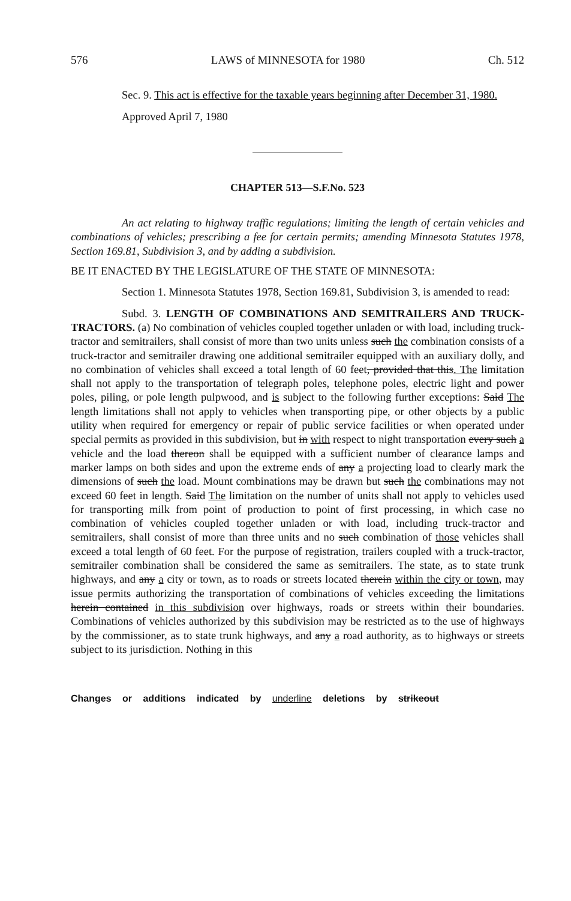576 LAWS of MINNESOTA for 1980 Ch. 512
Sec. 9. This act is effective for the taxable years beginning after December 31, 1980.
Approved April 7, 1980
CHAPTER 513—S.F.No. 523
An act relating to highway traffic regulations; limiting the length of certain vehicles and combinations of vehicles; prescribing a fee for certain permits; amending Minnesota Statutes 1978, Section 169.81, Subdivision 3, and by adding a subdivision.
BE IT ENACTED BY THE LEGISLATURE OF THE STATE OF MINNESOTA:
Section 1. Minnesota Statutes 1978, Section 169.81, Subdivision 3, is amended to read:
Subd. 3. LENGTH OF COMBINATIONS AND SEMITRAILERS AND TRUCK-TRACTORS. (a) No combination of vehicles coupled together unladen or with load, including truck-tractor and semitrailers, shall consist of more than two units unless such the combination consists of a truck-tractor and semitrailer drawing one additional semitrailer equipped with an auxiliary dolly, and no combination of vehicles shall exceed a total length of 60 feet, provided that this. The limitation shall not apply to the transportation of telegraph poles, telephone poles, electric light and power poles, piling, or pole length pulpwood, and is subject to the following further exceptions: Said The length limitations shall not apply to vehicles when transporting pipe, or other objects by a public utility when required for emergency or repair of public service facilities or when operated under special permits as provided in this subdivision, but in with respect to night transportation every such a vehicle and the load thereon shall be equipped with a sufficient number of clearance lamps and marker lamps on both sides and upon the extreme ends of any a projecting load to clearly mark the dimensions of such the load. Mount combinations may be drawn but such the combinations may not exceed 60 feet in length. Said The limitation on the number of units shall not apply to vehicles used for transporting milk from point of production to point of first processing, in which case no combination of vehicles coupled together unladen or with load, including truck-tractor and semitrailers, shall consist of more than three units and no such combination of those vehicles shall exceed a total length of 60 feet. For the purpose of registration, trailers coupled with a truck-tractor, semitrailer combination shall be considered the same as semitrailers. The state, as to state trunk highways, and any a city or town, as to roads or streets located therein within the city or town, may issue permits authorizing the transportation of combinations of vehicles exceeding the limitations herein contained in this subdivision over highways, roads or streets within their boundaries. Combinations of vehicles authorized by this subdivision may be restricted as to the use of highways by the commissioner, as to state trunk highways, and any a road authority, as to highways or streets subject to its jurisdiction. Nothing in this
Changes or additions indicated by underline deletions by strikeout